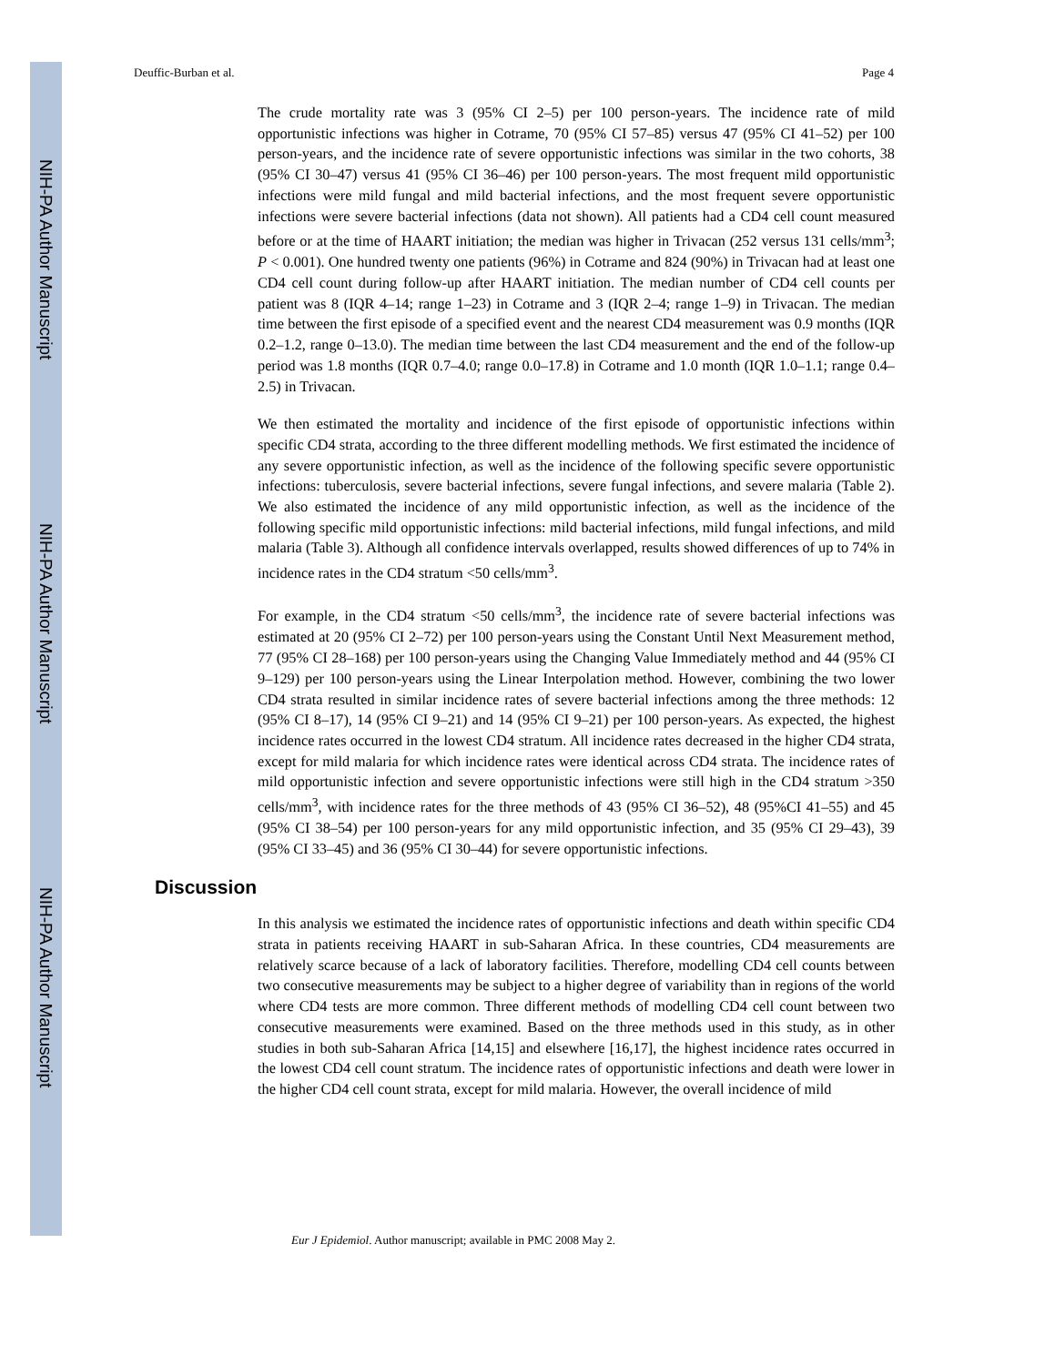NIH-PA Author Manuscript
NIH-PA Author Manuscript
NIH-PA Author Manuscript
Deuffic-Burban et al. Page 4
The crude mortality rate was 3 (95% CI 2–5) per 100 person-years. The incidence rate of mild opportunistic infections was higher in Cotrame, 70 (95% CI 57–85) versus 47 (95% CI 41–52) per 100 person-years, and the incidence rate of severe opportunistic infections was similar in the two cohorts, 38 (95% CI 30–47) versus 41 (95% CI 36–46) per 100 person-years. The most frequent mild opportunistic infections were mild fungal and mild bacterial infections, and the most frequent severe opportunistic infections were severe bacterial infections (data not shown). All patients had a CD4 cell count measured before or at the time of HAART initiation; the median was higher in Trivacan (252 versus 131 cells/mm<sup>3</sup>; P < 0.001). One hundred twenty one patients (96%) in Cotrame and 824 (90%) in Trivacan had at least one CD4 cell count during follow-up after HAART initiation. The median number of CD4 cell counts per patient was 8 (IQR 4–14; range 1–23) in Cotrame and 3 (IQR 2–4; range 1–9) in Trivacan. The median time between the first episode of a specified event and the nearest CD4 measurement was 0.9 months (IQR 0.2–1.2, range 0–13.0). The median time between the last CD4 measurement and the end of the follow-up period was 1.8 months (IQR 0.7–4.0; range 0.0–17.8) in Cotrame and 1.0 month (IQR 1.0–1.1; range 0.4–2.5) in Trivacan.
We then estimated the mortality and incidence of the first episode of opportunistic infections within specific CD4 strata, according to the three different modelling methods. We first estimated the incidence of any severe opportunistic infection, as well as the incidence of the following specific severe opportunistic infections: tuberculosis, severe bacterial infections, severe fungal infections, and severe malaria (Table 2). We also estimated the incidence of any mild opportunistic infection, as well as the incidence of the following specific mild opportunistic infections: mild bacterial infections, mild fungal infections, and mild malaria (Table 3). Although all confidence intervals overlapped, results showed differences of up to 74% in incidence rates in the CD4 stratum <50 cells/mm<sup>3</sup>.
For example, in the CD4 stratum <50 cells/mm<sup>3</sup>, the incidence rate of severe bacterial infections was estimated at 20 (95% CI 2–72) per 100 person-years using the Constant Until Next Measurement method, 77 (95% CI 28–168) per 100 person-years using the Changing Value Immediately method and 44 (95% CI 9–129) per 100 person-years using the Linear Interpolation method. However, combining the two lower CD4 strata resulted in similar incidence rates of severe bacterial infections among the three methods: 12 (95% CI 8–17), 14 (95% CI 9–21) and 14 (95% CI 9–21) per 100 person-years. As expected, the highest incidence rates occurred in the lowest CD4 stratum. All incidence rates decreased in the higher CD4 strata, except for mild malaria for which incidence rates were identical across CD4 strata. The incidence rates of mild opportunistic infection and severe opportunistic infections were still high in the CD4 stratum >350 cells/mm<sup>3</sup>, with incidence rates for the three methods of 43 (95% CI 36–52), 48 (95%CI 41–55) and 45 (95% CI 38–54) per 100 person-years for any mild opportunistic infection, and 35 (95% CI 29–43), 39 (95% CI 33–45) and 36 (95% CI 30–44) for severe opportunistic infections.
Discussion
In this analysis we estimated the incidence rates of opportunistic infections and death within specific CD4 strata in patients receiving HAART in sub-Saharan Africa. In these countries, CD4 measurements are relatively scarce because of a lack of laboratory facilities. Therefore, modelling CD4 cell counts between two consecutive measurements may be subject to a higher degree of variability than in regions of the world where CD4 tests are more common. Three different methods of modelling CD4 cell count between two consecutive measurements were examined. Based on the three methods used in this study, as in other studies in both sub-Saharan Africa [14,15] and elsewhere [16,17], the highest incidence rates occurred in the lowest CD4 cell count stratum. The incidence rates of opportunistic infections and death were lower in the higher CD4 cell count strata, except for mild malaria. However, the overall incidence of mild
Eur J Epidemiol. Author manuscript; available in PMC 2008 May 2.